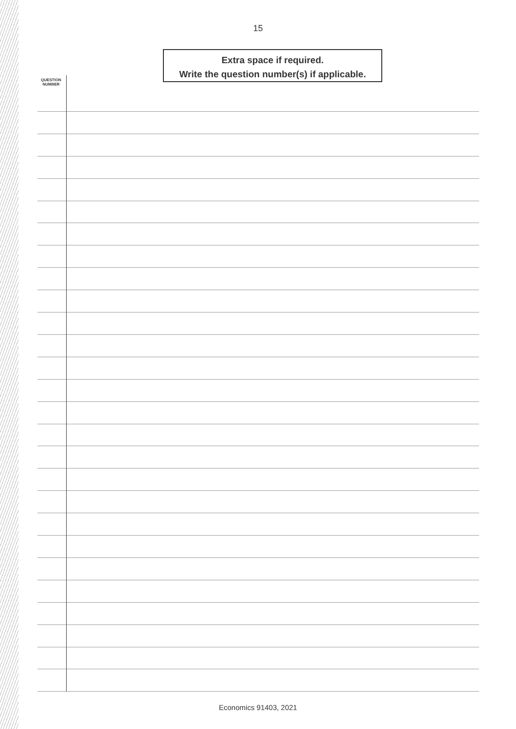15
Extra space if required.
Write the question number(s) if applicable.
QUESTION NUMBER
Economics 91403, 2021